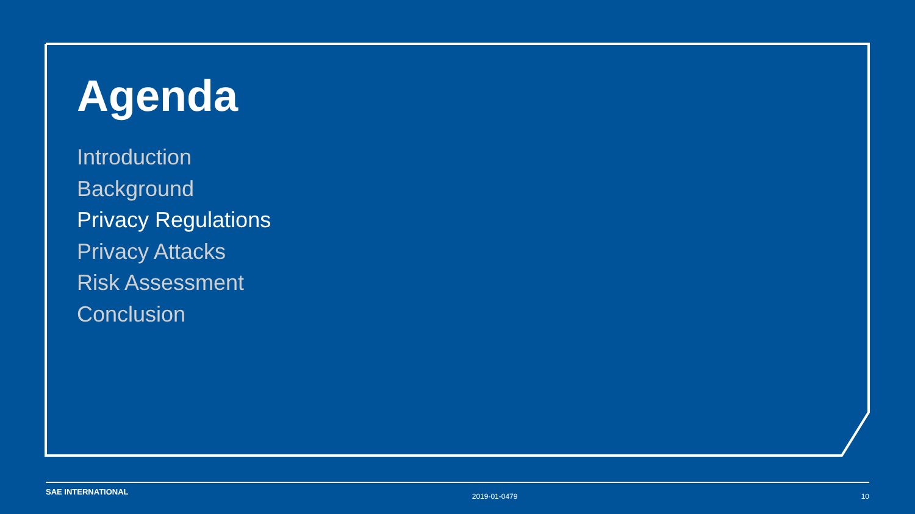Agenda
Introduction
Background
Privacy Regulations
Privacy Attacks
Risk Assessment
Conclusion
SAE INTERNATIONAL 2019-01-0479 10